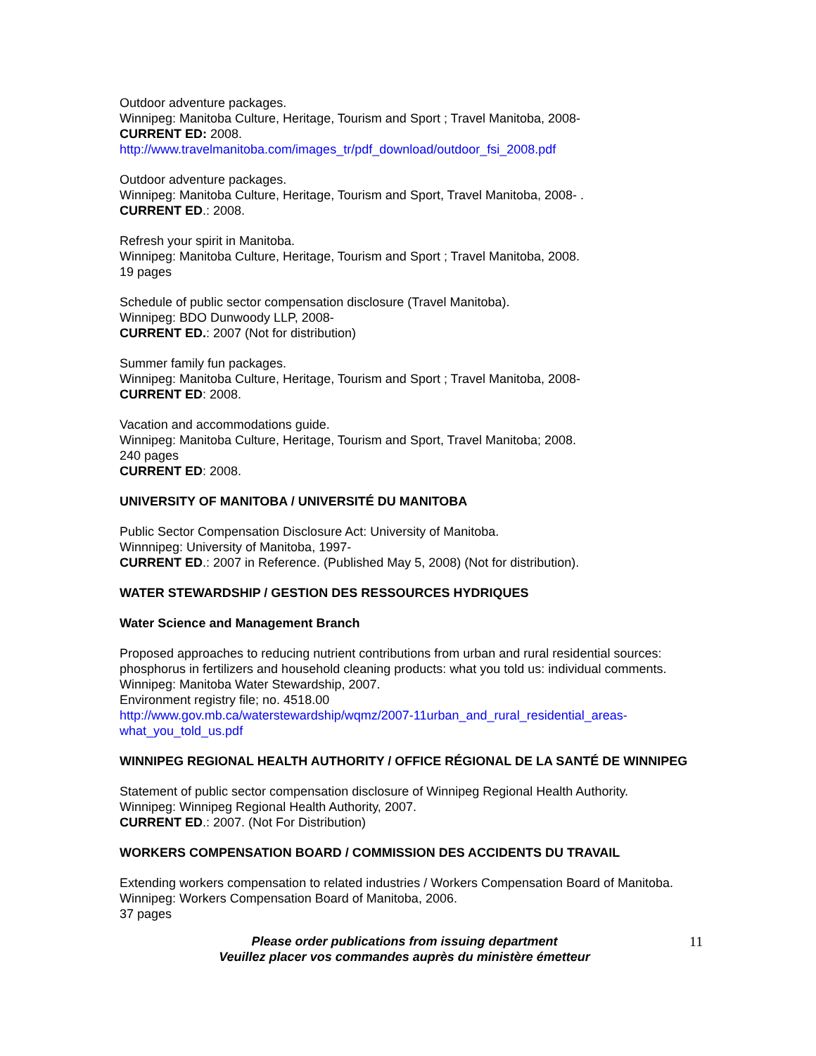Outdoor adventure packages.
Winnipeg: Manitoba Culture, Heritage, Tourism and Sport ; Travel Manitoba, 2008-
CURRENT ED: 2008.
http://www.travelmanitoba.com/images_tr/pdf_download/outdoor_fsi_2008.pdf
Outdoor adventure packages.
Winnipeg: Manitoba Culture, Heritage, Tourism and Sport, Travel Manitoba, 2008- .
CURRENT ED.: 2008.
Refresh your spirit in Manitoba.
Winnipeg: Manitoba Culture, Heritage, Tourism and Sport ; Travel Manitoba, 2008.
19 pages
Schedule of public sector compensation disclosure (Travel Manitoba).
Winnipeg: BDO Dunwoody LLP, 2008-
CURRENT ED.: 2007 (Not for distribution)
Summer family fun packages.
Winnipeg: Manitoba Culture, Heritage, Tourism and Sport ; Travel Manitoba, 2008-
CURRENT ED: 2008.
Vacation and accommodations guide.
Winnipeg: Manitoba Culture, Heritage, Tourism and Sport, Travel Manitoba; 2008.
240 pages
CURRENT ED: 2008.
UNIVERSITY OF MANITOBA / UNIVERSITÉ DU MANITOBA
Public Sector Compensation Disclosure Act: University of Manitoba.
Winnnipeg: University of Manitoba, 1997-
CURRENT ED.: 2007 in Reference. (Published May 5, 2008) (Not for distribution).
WATER STEWARDSHIP / GESTION DES RESSOURCES HYDRIQUES
Water Science and Management Branch
Proposed approaches to reducing nutrient contributions from urban and rural residential sources: phosphorus in fertilizers and household cleaning products: what you told us: individual comments.
Winnipeg: Manitoba Water Stewardship, 2007.
Environment registry file; no. 4518.00
http://www.gov.mb.ca/waterstewardship/wqmz/2007-11urban_and_rural_residential_areas-what_you_told_us.pdf
WINNIPEG REGIONAL HEALTH AUTHORITY / OFFICE RÉGIONAL DE LA SANTÉ DE WINNIPEG
Statement of public sector compensation disclosure of Winnipeg Regional Health Authority.
Winnipeg: Winnipeg Regional Health Authority, 2007.
CURRENT ED.: 2007. (Not For Distribution)
WORKERS COMPENSATION BOARD / COMMISSION DES ACCIDENTS DU TRAVAIL
Extending workers compensation to related industries / Workers Compensation Board of Manitoba.
Winnipeg: Workers Compensation Board of Manitoba, 2006.
37 pages
Please order publications from issuing department
Veuillez placer vos commandes auprès du ministère émetteur
11